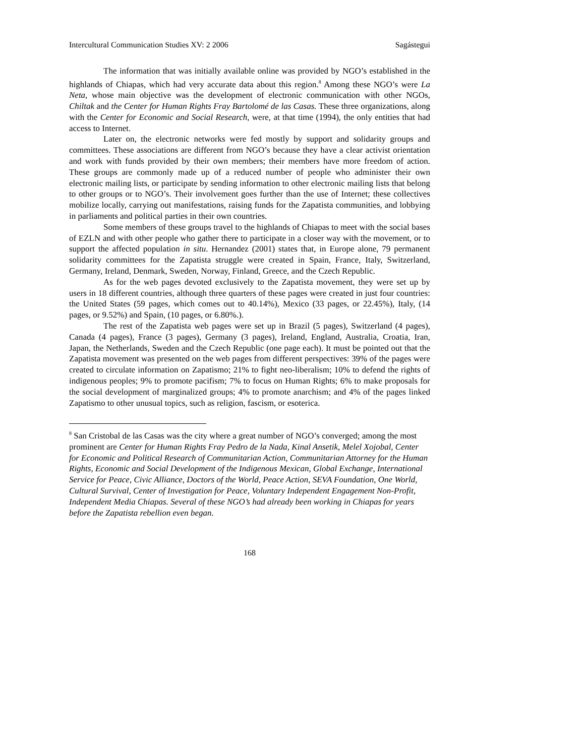Intercultural Communication Studies XV: 2 2006 Sagástegui
The information that was initially available online was provided by NGO’s established in the highlands of Chiapas, which had very accurate data about this region.<sup>8</sup> Among these NGO’s were La Neta, whose main objective was the development of electronic communication with other NGOs, Chiltak and the Center for Human Rights Fray Bartolomé de las Casas. These three organizations, along with the Center for Economic and Social Research, were, at that time (1994), the only entities that had access to Internet.
Later on, the electronic networks were fed mostly by support and solidarity groups and committees. These associations are different from NGO’s because they have a clear activist orientation and work with funds provided by their own members; their members have more freedom of action. These groups are commonly made up of a reduced number of people who administer their own electronic mailing lists, or participate by sending information to other electronic mailing lists that belong to other groups or to NGO’s. Their involvement goes further than the use of Internet; these collectives mobilize locally, carrying out manifestations, raising funds for the Zapatista communities, and lobbying in parliaments and political parties in their own countries.
Some members of these groups travel to the highlands of Chiapas to meet with the social bases of EZLN and with other people who gather there to participate in a closer way with the movement, or to support the affected population in situ. Hernandez (2001) states that, in Europe alone, 79 permanent solidarity committees for the Zapatista struggle were created in Spain, France, Italy, Switzerland, Germany, Ireland, Denmark, Sweden, Norway, Finland, Greece, and the Czech Republic.
As for the web pages devoted exclusively to the Zapatista movement, they were set up by users in 18 different countries, although three quarters of these pages were created in just four countries: the United States (59 pages, which comes out to 40.14%), Mexico (33 pages, or 22.45%), Italy, (14 pages, or 9.52%) and Spain, (10 pages, or 6.80%.).
The rest of the Zapatista web pages were set up in Brazil (5 pages), Switzerland (4 pages), Canada (4 pages), France (3 pages), Germany (3 pages), Ireland, England, Australia, Croatia, Iran, Japan, the Netherlands, Sweden and the Czech Republic (one page each). It must be pointed out that the Zapatista movement was presented on the web pages from different perspectives: 39% of the pages were created to circulate information on Zapatismo; 21% to fight neo-liberalism; 10% to defend the rights of indigenous peoples; 9% to promote pacifism; 7% to focus on Human Rights; 6% to make proposals for the social development of marginalized groups; 4% to promote anarchism; and 4% of the pages linked Zapatismo to other unusual topics, such as religion, fascism, or esoterica.
<sup>8</sup> San Cristobal de las Casas was the city where a great number of NGO’s converged; among the most prominent are Center for Human Rights Fray Pedro de la Nada, Kinal Ansetik, Melel Xojobal, Center for Economic and Political Research of Communitarian Action, Communitarian Attorney for the Human Rights, Economic and Social Development of the Indigenous Mexican, Global Exchange, International Service for Peace, Civic Alliance, Doctors of the World, Peace Action, SEVA Foundation, One World, Cultural Survival, Center of Investigation for Peace, Voluntary Independent Engagement Non-Profit, Independent Media Chiapas. Several of these NGO’s had already been working in Chiapas for years before the Zapatista rebellion even began.
168